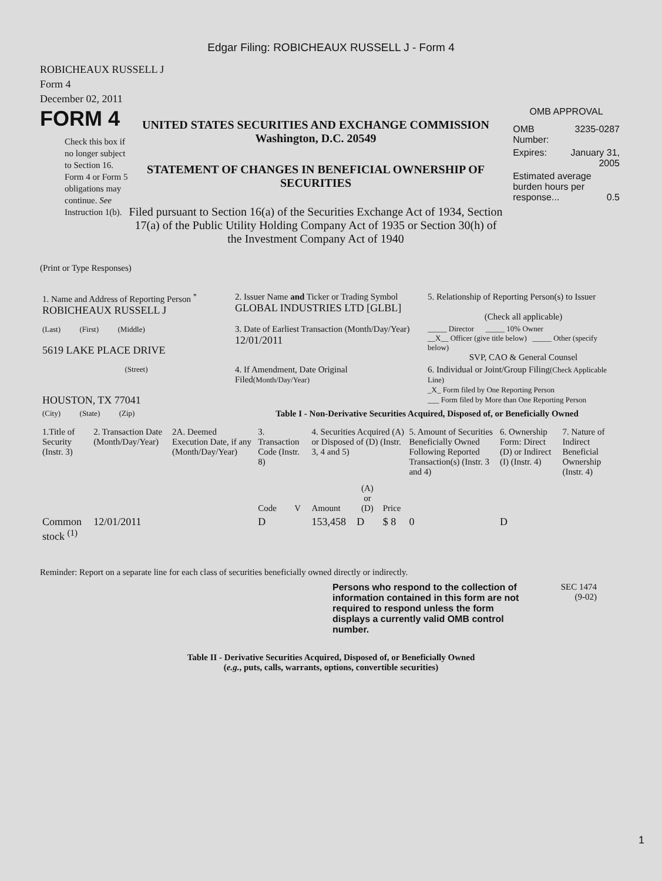Edgar Filing: ROBICHEAUX RUSSELL J - Form 4
ROBICHEAUX RUSSELL J
Form 4
December 02, 2011
FORM 4
Check this box if no longer subject to Section 16. Form 4 or Form 5 obligations may continue. See Instruction 1(b).
UNITED STATES SECURITIES AND EXCHANGE COMMISSION
Washington, D.C. 20549
STATEMENT OF CHANGES IN BENEFICIAL OWNERSHIP OF SECURITIES
Filed pursuant to Section 16(a) of the Securities Exchange Act of 1934, Section 17(a) of the Public Utility Holding Company Act of 1935 or Section 30(h) of the Investment Company Act of 1940
OMB APPROVAL
| OMB Number: | 3235-0287 |
| Expires: | January 31, 2005 |
| Estimated average burden hours per response... 0.5 | |
(Print or Type Responses)
| 1. Name and Address of Reporting Person <sup>*</sup> ROBICHEAUX RUSSELL J | 2. Issuer Name and Ticker or Trading Symbol GLOBAL INDUSTRIES LTD [GLBL] | 5. Relationship of Reporting Person(s) to Issuer (Check all applicable) |
| (Last) (First) (Middle) 5619 LAKE PLACE DRIVE | 3. Date of Earliest Transaction (Month/Day/Year) 12/01/2011 | _____ Director _____ 10% Owner __X__ Officer (give title below) _____ Other (specify below) SVP, CAO & General Counsel |
| (Street) HOUSTON, TX 77041 | 4. If Amendment, Date Original Filed (Month/Day/Year) | 6. Individual or Joint/Group Filing (Check Applicable Line) _X_ Form filed by One Reporting Person ___ Form filed by More than One Reporting Person |
| (City) (State) (Zip) | Table I - Non-Derivative Securities Acquired, Disposed of, or Beneficially Owned | |
| 1.Title of Security (Instr. 3) | 2. Transaction Date (Month/Day/Year) | 2A. Deemed Execution Date, if any (Month/Day/Year) | 3. Transaction Code (Instr. 8) | | 4. Securities Acquired (A) or Disposed of (D) (Instr. 3, 4 and 5) | | | 5. Amount of Securities Beneficially Owned Following Reported Transaction(s) (Instr. 3 and 4) | 6. Ownership Form: Direct (D) or Indirect (I) (Instr. 4) | 7. Nature of Indirect Beneficial Ownership (Instr. 4) |
| --- | --- | --- | --- | --- | --- | --- | --- | --- | --- | --- |
| | | | Code | V | Amount | (A) or (D) | Price | | | |
| Common stock <sup>(1)</sup> | 12/01/2011 | | D | | 153,458 | D | $ 8 | 0 | D | |
Reminder: Report on a separate line for each class of securities beneficially owned directly or indirectly.
Persons who respond to the collection of information contained in this form are not required to respond unless the form displays a currently valid OMB control number.
SEC 1474
(9-02)
Table II - Derivative Securities Acquired, Disposed of, or Beneficially Owned
(e.g., puts, calls, warrants, options, convertible securities)
1